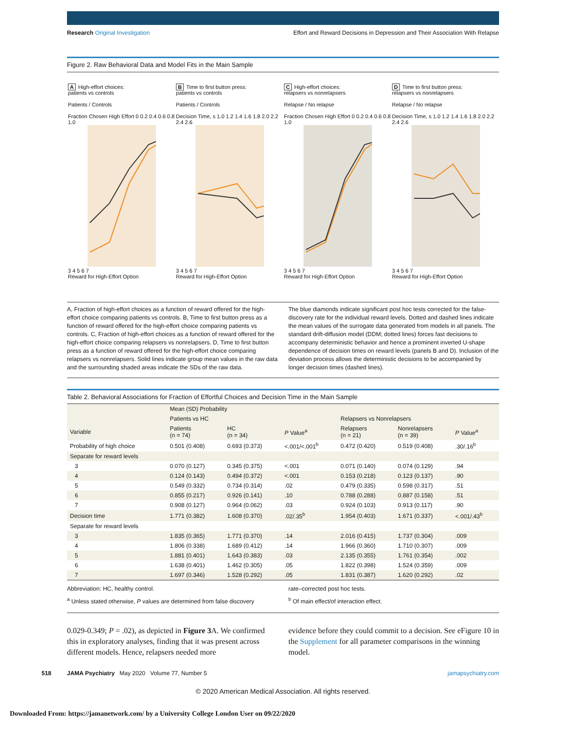Research Original Investigation Effort and Reward Decisions in Depression and Their Association With Relapse
Figure 2. Raw Behavioral Data and Model Fits in the Main Sample
A High-effort choices:
patients vs controls
Patients / Controls
Fraction Chosen High Effort 0 0.2 0.4 0.6 0.8 1.0
3 4 5 6 7
Reward for High-Effort Option
B Time to first button press:
patients vs controls
Patients / Controls
Decision Time, s 1.0 1.2 1.4 1.6 1.8 2.0 2.2 2.4 2.6
3 4 5 6 7
Reward for High-Effort Option
C High-effort choices:
relapsers vs nonrelapsers
Relapse / No relapse
Fraction Chosen High Effort 0 0.2 0.4 0.6 0.8 1.0
3 4 5 6 7
Reward for High-Effort Option
D Time to first button press:
relapsers vs nonrelapsers
Relapse / No relapse
Decision Time, s 1.0 1.2 1.4 1.6 1.8 2.0 2.2 2.4 2.6
3 4 5 6 7
Reward for High-Effort Option
A, Fraction of high-effort choices as a function of reward offered for the high-effort choice comparing patients vs controls. B, Time to first button press as a function of reward offered for the high-effort choice comparing patients vs controls. C, Fraction of high-effort choices as a function of reward offered for the high-effort choice comparing relapsers vs nonrelapsers. D, Time to first button press as a function of reward offered for the high-effort choice comparing relapsers vs nonrelapsers. Solid lines indicate group mean values in the raw data and the surrounding shaded areas indicate the SDs of the raw data.
The blue diamonds indicate significant post hoc tests corrected for the false-discovery rate for the individual reward levels. Dotted and dashed lines indicate the mean values of the surrogate data generated from models in all panels. The standard drift-diffusion model (DDM; dotted lines) forces fast decisions to accompany deterministic behavior and hence a prominent inverted U-shape dependence of decision times on reward levels (panels B and D). Inclusion of the deviation process allows the deterministic decisions to be accompanied by longer decision times (dashed lines).
Table 2. Behavioral Associations for Fraction of Effortful Choices and Decision Time in the Main Sample
| | Mean (SD) Probability | | | | | |
| --- | --- | --- | --- | --- | --- | --- |
| | Patients vs HC | | | Relapsers vs Nonrelapsers | | |
| Variable | Patients (n = 74) | HC (n = 34) | P Value<sup>a</sup> | Relapsers (n = 21) | Nonrelapsers (n = 39) | P Value<sup>a</sup> |
| Probability of high choice | 0.501 (0.408) | 0.693 (0.373) | <.001/<.001<sup>b</sup> | 0.472 (0.420) | 0.519 (0.408) | .30/.16<sup>b</sup> |
| Separate for reward levels | | | | | | |
| 3 | 0.070 (0.127) | 0.345 (0.375) | <.001 | 0.071 (0.140) | 0.074 (0.129) | .94 |
| 4 | 0.124 (0.143) | 0.494 (0.372) | <.001 | 0.153 (0.218) | 0.123 (0.137) | .90 |
| 5 | 0.549 (0.332) | 0.734 (0.314) | .02 | 0.479 (0.335) | 0.598 (0.317) | .51 |
| 6 | 0.855 (0.217) | 0.926 (0.141) | .10 | 0.788 (0.288) | 0.887 (0.158) | .51 |
| 7 | 0.908 (0.127) | 0.964 (0.062) | .03 | 0.924 (0.103) | 0.913 (0.117) | .90 |
| Decision time | 1.771 (0.382) | 1.608 (0.370) | .02/.35<sup>b</sup> | 1.954 (0.403) | 1.671 (0.337) | <.001/.43<sup>b</sup> |
| Separate for reward levels | | | | | | |
| 3 | 1.835 (0.365) | 1.771 (0.370) | .14 | 2.016 (0.415) | 1.737 (0.304) | .009 |
| 4 | 1.806 (0.338) | 1.689 (0.412) | .14 | 1.966 (0.360) | 1.710 (0.307) | .009 |
| 5 | 1.881 (0.401) | 1.643 (0.383) | .03 | 2.135 (0.355) | 1.761 (0.354) | .002 |
| 6 | 1.638 (0.401) | 1.462 (0.305) | .05 | 1.822 (0.398) | 1.524 (0.359) | .009 |
| 7 | 1.697 (0.346) | 1.528 (0.292) | .05 | 1.831 (0.387) | 1.620 (0.292) | .02 |
Abbreviation: HC, healthy control.
<sup>a</sup> Unless stated otherwise, P values are determined from false discovery
rate–corrected post hoc tests.
<sup>b</sup> Of main effect/of interaction effect.
0.029-0.349; P = .02), as depicted in Figure 3 A. We confirmed this in exploratory analyses, finding that it was present across different models. Hence, relapsers needed more
evidence before they could commit to a decision. See eFigure 10 in the Supplement for all parameter comparisons in the winning model.
518 JAMA Psychiatry May 2020 Volume 77, Number 5 jamapsychiatry.com
© 2020 American Medical Association. All rights reserved.
Downloaded From: https://jamanetwork.com/ by a University College London User on 09/22/2020